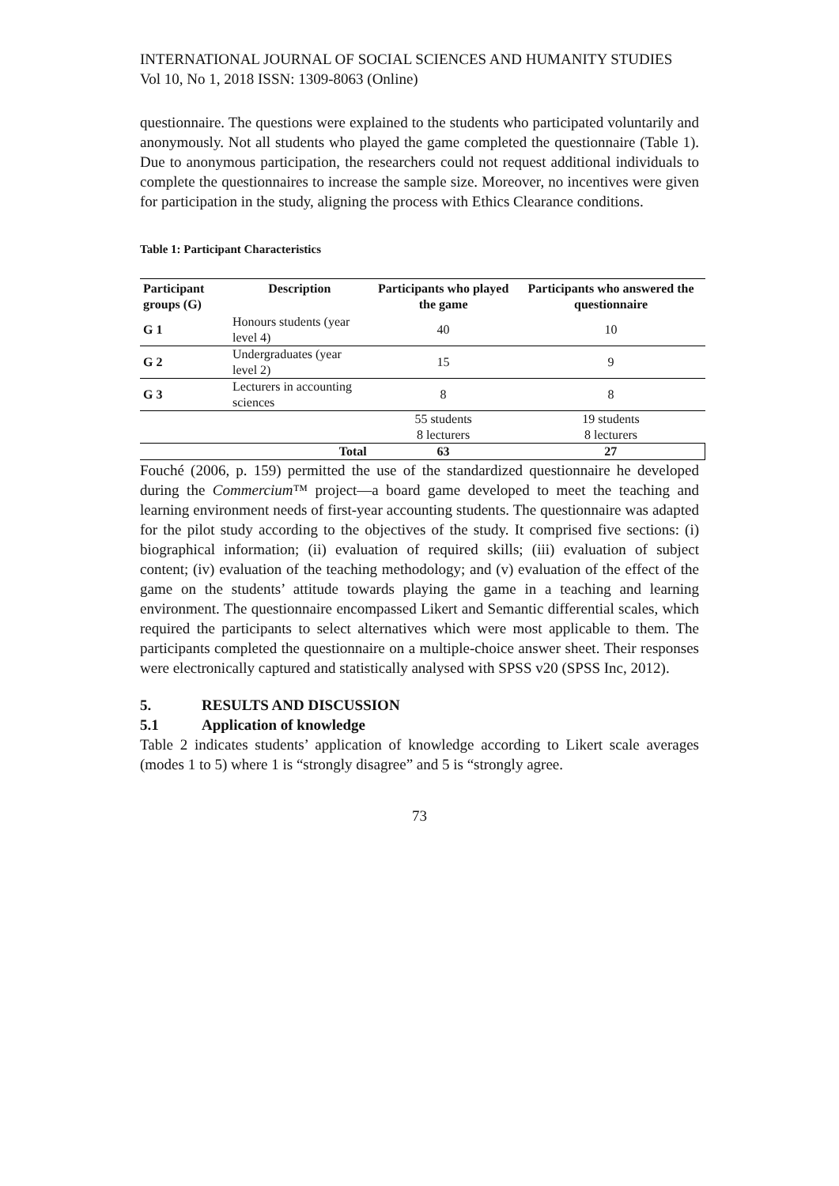INTERNATIONAL JOURNAL OF SOCIAL SCIENCES AND HUMANITY STUDIES
Vol 10, No 1, 2018 ISSN: 1309-8063 (Online)
questionnaire. The questions were explained to the students who participated voluntarily and anonymously. Not all students who played the game completed the questionnaire (Table 1). Due to anonymous participation, the researchers could not request additional individuals to complete the questionnaires to increase the sample size. Moreover, no incentives were given for participation in the study, aligning the process with Ethics Clearance conditions.
Table 1: Participant Characteristics
| Participant groups (G) | Description | Participants who played the game | Participants who answered the questionnaire |
| --- | --- | --- | --- |
| G 1 | Honours students (year level 4) | 40 | 10 |
| G 2 | Undergraduates (year level 2) | 15 | 9 |
| G 3 | Lecturers in accounting sciences | 8 | 8 |
| | | 55 students | 19 students |
| | | 8 lecturers | 8 lecturers |
| | Total | 63 | 27 |
Fouché (2006, p. 159) permitted the use of the standardized questionnaire he developed during the Commercium™ project—a board game developed to meet the teaching and learning environment needs of first-year accounting students. The questionnaire was adapted for the pilot study according to the objectives of the study. It comprised five sections: (i) biographical information; (ii) evaluation of required skills; (iii) evaluation of subject content; (iv) evaluation of the teaching methodology; and (v) evaluation of the effect of the game on the students’ attitude towards playing the game in a teaching and learning environment. The questionnaire encompassed Likert and Semantic differential scales, which required the participants to select alternatives which were most applicable to them. The participants completed the questionnaire on a multiple-choice answer sheet. Their responses were electronically captured and statistically analysed with SPSS v20 (SPSS Inc, 2012).
5. RESULTS AND DISCUSSION
5.1 Application of knowledge
Table 2 indicates students’ application of knowledge according to Likert scale averages (modes 1 to 5) where 1 is “strongly disagree” and 5 is “strongly agree.
73